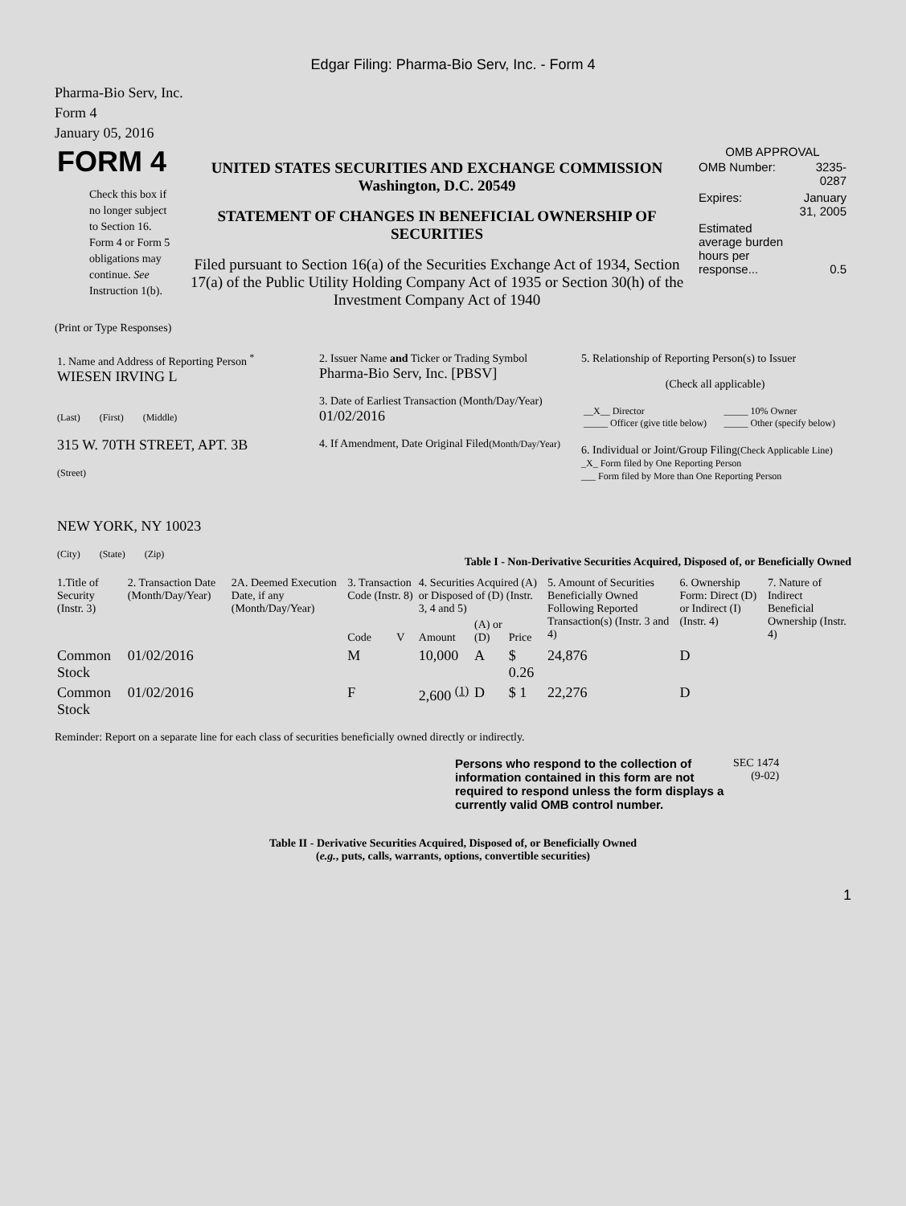Edgar Filing: Pharma-Bio Serv, Inc. - Form 4
Pharma-Bio Serv, Inc.
Form 4
January 05, 2016
| FORM 4 Check this box if no longer subject to Section 16. Form 4 or Form 5 obligations may continue. See Instruction 1(b). | UNITED STATES SECURITIES AND EXCHANGE COMMISSION Washington, D.C. 20549 STATEMENT OF CHANGES IN BENEFICIAL OWNERSHIP OF SECURITIES Filed pursuant to Section 16(a) of the Securities Exchange Act of 1934, Section 17(a) of the Public Utility Holding Company Act of 1935 or Section 30(h) of the Investment Company Act of 1940 | OMB APPROVAL / OMB Number: / 3235-0287 / / Expires: / January 31, 2005 / / Estimated average burden hours per response... / 0.5 / |
(Print or Type Responses)
| 1. Name and Address of Reporting Person <sup>*</sup> WIESEN IRVING L (Last) (First) (Middle) 315 W. 70TH STREET, APT. 3B (Street) NEW YORK, NY 10023 (City) (State) (Zip) | 2. Issuer Name and Ticker or Trading Symbol Pharma-Bio Serv, Inc. [PBSV] 3. Date of Earliest Transaction (Month/Day/Year) 01/02/2016 4. If Amendment, Date Original Filed (Month/Day/Year) | 5. Relationship of Reporting Person(s) to Issuer (Check all applicable) / __X__ Director _____ Officer (give title below) / _____ 10% Owner _____ Other (specify below) / 6. Individual or Joint/Group Filing (Check Applicable Line) _X_ Form filed by One Reporting Person ___ Form filed by More than One Reporting Person |
Table I - Non-Derivative Securities Acquired, Disposed of, or Beneficially Owned
| 1.Title of Security (Instr. 3) | 2. Transaction Date (Month/Day/Year) | 2A. Deemed Execution Date, if any (Month/Day/Year) | 3. Transaction Code (Instr. 8) | | 4. Securities Acquired (A) or Disposed of (D) (Instr. 3, 4 and 5) | | | 5. Amount of Securities Beneficially Owned Following Reported Transaction(s) (Instr. 3 and 4) | 6. Ownership Form: Direct (D) or Indirect (I) (Instr. 4) | 7. Nature of Indirect Beneficial Ownership (Instr. 4) |
| --- | --- | --- | --- | --- | --- | --- | --- | --- | --- | --- |
| | | | Code | V | Amount | (A) or (D) | Price | | | |
| Common Stock | 01/02/2016 | | M | | 10,000 | A | $ 0.26 | 24,876 | D | |
| Common Stock | 01/02/2016 | | F | | 2,600 <sup>(1)</sup> | D | $ 1 | 22,276 | D | |
Reminder: Report on a separate line for each class of securities beneficially owned directly or indirectly.
| Persons who respond to the collection of information contained in this form are not required to respond unless the form displays a currently valid OMB control number. | SEC 1474 (9-02) |
Table II - Derivative Securities Acquired, Disposed of, or Beneficially Owned
(e.g., puts, calls, warrants, options, convertible securities)
1